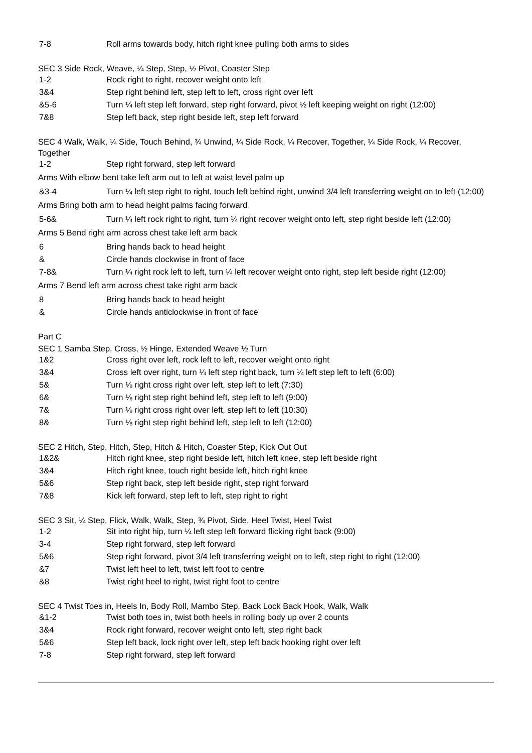| 7-8 | Roll arms towards body, hitch right knee pulling both arms to sides |
SEC 3 Side Rock, Weave, ¼ Step, Step, ½ Pivot, Coaster Step
| 1-2 | Rock right to right, recover weight onto left |
| 3&4 | Step right behind left, step left to left, cross right over left |
| &5-6 | Turn ¼ left step left forward, step right forward, pivot ½ left keeping weight on right (12:00) |
| 7&8 | Step left back, step right beside left, step left forward |
SEC 4 Walk, Walk, ¼ Side, Touch Behind, ¾ Unwind, ¼ Side Rock, ¼ Recover, Together, ¼ Side Rock, ¼ Recover, Together
| 1-2 | Step right forward, step left forward |
| Arms With elbow bent take left arm out to left at waist level palm up | |
| &3-4 | Turn ¼ left step right to right, touch left behind right, unwind 3/4 left transferring weight on to left (12:00) |
| Arms Bring both arm to head height palms facing forward | |
| 5-6& | Turn ¼ left rock right to right, turn ¼ right recover weight onto left, step right beside left (12:00) |
| Arms 5 Bend right arm across chest take left arm back | |
| 6 | Bring hands back to head height |
| & | Circle hands clockwise in front of face |
| 7-8& | Turn ¼ right rock left to left, turn ¼ left recover weight onto right, step left beside right (12:00) |
| Arms 7 Bend left arm across chest take right arm back | |
| 8 | Bring hands back to head height |
| & | Circle hands anticlockwise in front of face |
Part C
SEC 1 Samba Step, Cross, ½ Hinge, Extended Weave ½ Turn
| 1&2 | Cross right over left, rock left to left, recover weight onto right |
| 3&4 | Cross left over right, turn ¼ left step right back, turn ¼ left step left to left (6:00) |
| 5& | Turn ⅛ right cross right over left, step left to left (7:30) |
| 6& | Turn ⅛ right step right behind left, step left to left (9:00) |
| 7& | Turn ⅛ right cross right over left, step left to left (10:30) |
| 8& | Turn ⅛ right step right behind left, step left to left (12:00) |
SEC 2 Hitch, Step, Hitch, Step, Hitch & Hitch, Coaster Step, Kick Out Out
| 1&2& | Hitch right knee, step right beside left, hitch left knee, step left beside right |
| 3&4 | Hitch right knee, touch right beside left, hitch right knee |
| 5&6 | Step right back, step left beside right, step right forward |
| 7&8 | Kick left forward, step left to left, step right to right |
SEC 3 Sit, ¼ Step, Flick, Walk, Walk, Step, ¾ Pivot, Side, Heel Twist, Heel Twist
| 1-2 | Sit into right hip, turn ¼ left step left forward flicking right back (9:00) |
| 3-4 | Step right forward, step left forward |
| 5&6 | Step right forward, pivot 3/4 left transferring weight on to left, step right to right (12:00) |
| &7 | Twist left heel to left, twist left foot to centre |
| &8 | Twist right heel to right, twist right foot to centre |
SEC 4 Twist Toes in, Heels In, Body Roll, Mambo Step, Back Lock Back Hook, Walk, Walk
| &1-2 | Twist both toes in, twist both heels in rolling body up over 2 counts |
| 3&4 | Rock right forward, recover weight onto left, step right back |
| 5&6 | Step left back, lock right over left, step left back hooking right over left |
| 7-8 | Step right forward, step left forward |